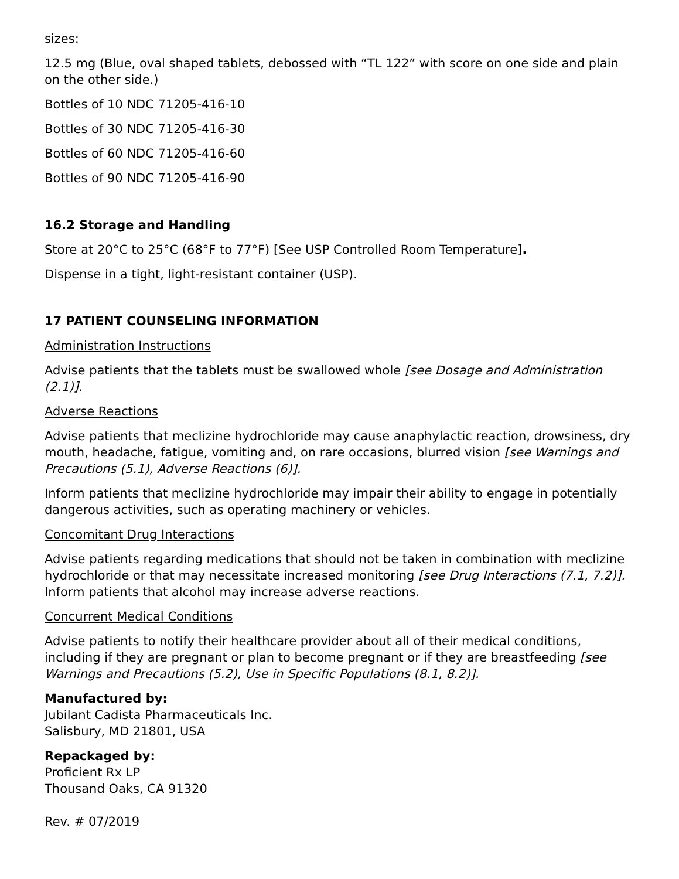sizes:
12.5 mg (Blue, oval shaped tablets, debossed with “TL 122” with score on one side and plain on the other side.)
Bottles of 10 NDC 71205-416-10
Bottles of 30 NDC 71205-416-30
Bottles of 60 NDC 71205-416-60
Bottles of 90 NDC 71205-416-90
16.2 Storage and Handling
Store at 20°C to 25°C (68°F to 77°F) [See USP Controlled Room Temperature].
Dispense in a tight, light-resistant container (USP).
17 PATIENT COUNSELING INFORMATION
Administration Instructions
Advise patients that the tablets must be swallowed whole [see Dosage and Administration (2.1)].
Adverse Reactions
Advise patients that meclizine hydrochloride may cause anaphylactic reaction, drowsiness, dry mouth, headache, fatigue, vomiting and, on rare occasions, blurred vision [see Warnings and Precautions (5.1), Adverse Reactions (6)].
Inform patients that meclizine hydrochloride may impair their ability to engage in potentially dangerous activities, such as operating machinery or vehicles.
Concomitant Drug Interactions
Advise patients regarding medications that should not be taken in combination with meclizine hydrochloride or that may necessitate increased monitoring [see Drug Interactions (7.1, 7.2)]. Inform patients that alcohol may increase adverse reactions.
Concurrent Medical Conditions
Advise patients to notify their healthcare provider about all of their medical conditions, including if they are pregnant or plan to become pregnant or if they are breastfeeding [see Warnings and Precautions (5.2), Use in Specific Populations (8.1, 8.2)].
Manufactured by:
Jubilant Cadista Pharmaceuticals Inc.
Salisbury, MD 21801, USA
Repackaged by:
Proficient Rx LP
Thousand Oaks, CA 91320
Rev. # 07/2019